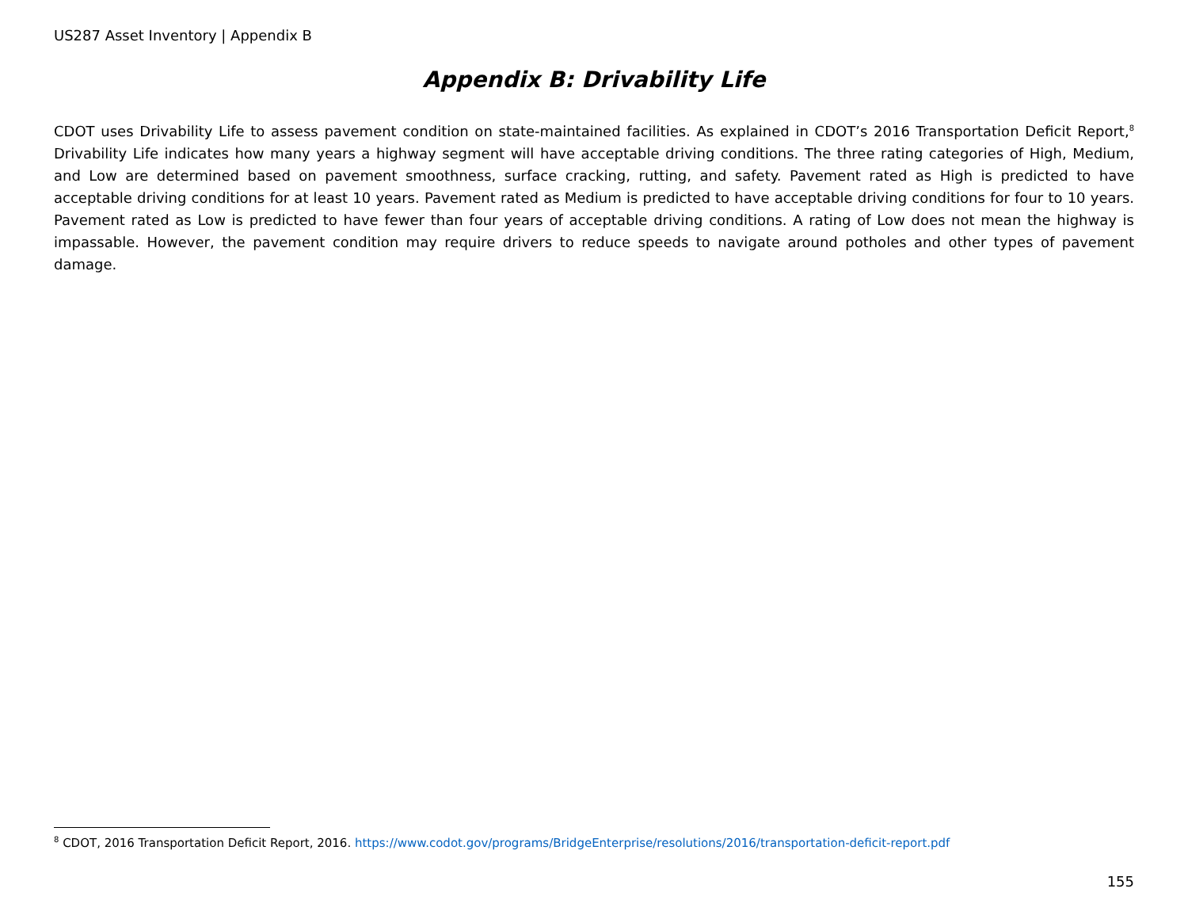US287 Asset Inventory | Appendix B
Appendix B: Drivability Life
CDOT uses Drivability Life to assess pavement condition on state-maintained facilities. As explained in CDOT’s 2016 Transportation Deficit Report,<sup>8</sup> Drivability Life indicates how many years a highway segment will have acceptable driving conditions. The three rating categories of High, Medium, and Low are determined based on pavement smoothness, surface cracking, rutting, and safety. Pavement rated as High is predicted to have acceptable driving conditions for at least 10 years. Pavement rated as Medium is predicted to have acceptable driving conditions for four to 10 years. Pavement rated as Low is predicted to have fewer than four years of acceptable driving conditions. A rating of Low does not mean the highway is impassable. However, the pavement condition may require drivers to reduce speeds to navigate around potholes and other types of pavement damage.
<sup>8</sup> CDOT, 2016 Transportation Deficit Report, 2016. https://www.codot.gov/programs/BridgeEnterprise/resolutions/2016/transportation-deficit-report.pdf
155